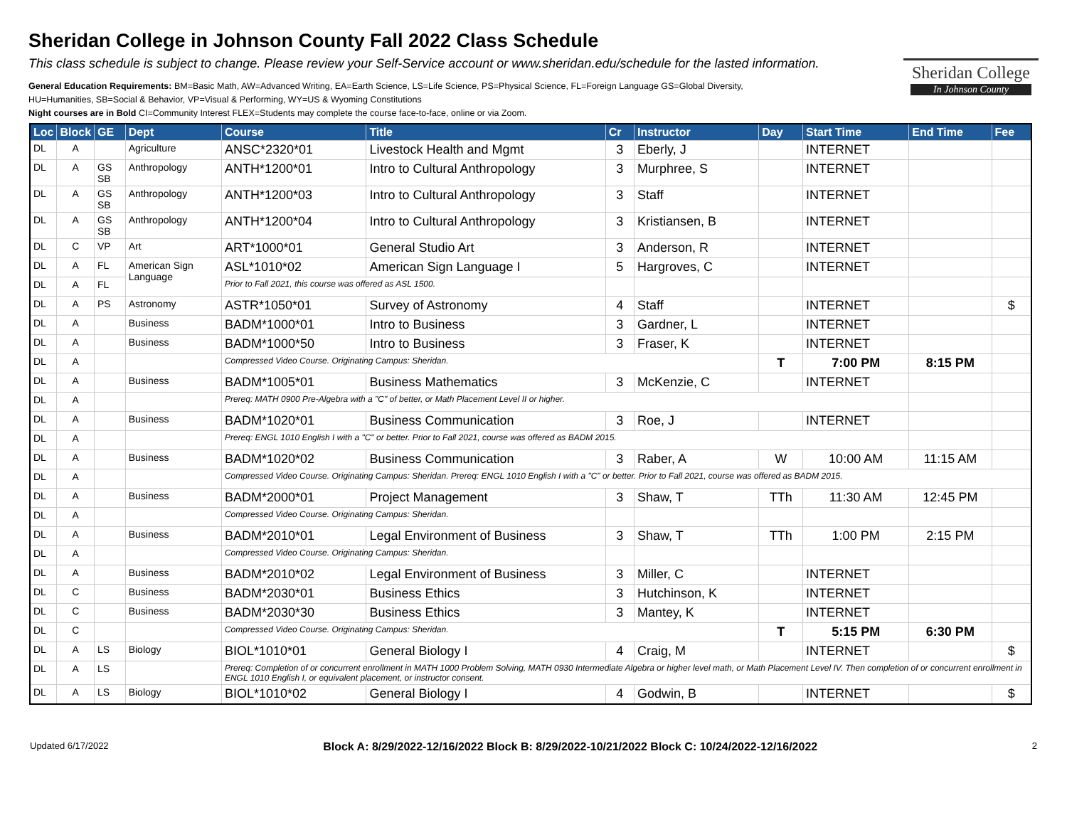Sheridan College in Johnson County Fall 2022 Class Schedule
This class schedule is subject to change. Please review your Self-Service account or www.sheridan.edu/schedule for the lasted information.
General Education Requirements: BM=Basic Math, AW=Advanced Writing, EA=Earth Science, LS=Life Science, PS=Physical Science, FL=Foreign Language GS=Global Diversity,
HU=Humanities, SB=Social & Behavior, VP=Visual & Performing, WY=US & Wyoming Constitutions
Night courses are in Bold CI=Community Interest FLEX=Students may complete the course face-to-face, online or via Zoom.
Sheridan College
In Johnson County
| Loc | Block | GE | Dept | Course | Title | Cr | Instructor | Day | Start Time | End Time | Fee |
| --- | --- | --- | --- | --- | --- | --- | --- | --- | --- | --- | --- |
| DL | A | | Agriculture | ANSC*2320*01 | Livestock Health and Mgmt | 3 | Eberly, J | | INTERNET | | |
| DL | A | GS SB | Anthropology | ANTH*1200*01 | Intro to Cultural Anthropology | 3 | Murphree, S | | INTERNET | | |
| DL | A | GS SB | Anthropology | ANTH*1200*03 | Intro to Cultural Anthropology | 3 | Staff | | INTERNET | | |
| DL | A | GS SB | Anthropology | ANTH*1200*04 | Intro to Cultural Anthropology | 3 | Kristiansen, B | | INTERNET | | |
| DL | C | VP | Art | ART*1000*01 | General Studio Art | 3 | Anderson, R | | INTERNET | | |
| DL | A | FL | American Sign Language | ASL*1010*02 | American Sign Language I | 5 | Hargroves, C | | INTERNET | | |
| DL | A | FL | | Prior to Fall 2021, this course was offered as ASL 1500. | | | | | | | |
| DL | A | PS | Astronomy | ASTR*1050*01 | Survey of Astronomy | 4 | Staff | | INTERNET | | $ |
| DL | A | | Business | BADM*1000*01 | Intro to Business | 3 | Gardner, L | | INTERNET | | |
| DL | A | | Business | BADM*1000*50 | Intro to Business | 3 | Fraser, K | | INTERNET | | |
| DL | A | | | Compressed Video Course. Originating Campus: Sheridan. | | | | T | 7:00 PM | 8:15 PM | |
| DL | A | | Business | BADM*1005*01 | Business Mathematics | 3 | McKenzie, C | | INTERNET | | |
| DL | A | | | Prereq: MATH 0900 Pre-Algebra with a "C" of better, or Math Placement Level II or higher. | | | | | | | |
| DL | A | | Business | BADM*1020*01 | Business Communication | 3 | Roe, J | | INTERNET | | |
| DL | A | | | Prereq: ENGL 1010 English I with a "C" or better. Prior to Fall 2021, course was offered as BADM 2015. | | | | | | | |
| DL | A | | Business | BADM*1020*02 | Business Communication | 3 | Raber, A | W | 10:00 AM | 11:15 AM | |
| DL | A | | | Compressed Video Course. Originating Campus: Sheridan. Prereq: ENGL 1010 English I with a "C" or better. Prior to Fall 2021, course was offered as BADM 2015. | | | | | | | |
| DL | A | | Business | BADM*2000*01 | Project Management | 3 | Shaw, T | TTh | 11:30 AM | 12:45 PM | |
| DL | A | | | Compressed Video Course. Originating Campus: Sheridan. | | | | | | | |
| DL | A | | Business | BADM*2010*01 | Legal Environment of Business | 3 | Shaw, T | TTh | 1:00 PM | 2:15 PM | |
| DL | A | | | Compressed Video Course. Originating Campus: Sheridan. | | | | | | | |
| DL | A | | Business | BADM*2010*02 | Legal Environment of Business | 3 | Miller, C | | INTERNET | | |
| DL | C | | Business | BADM*2030*01 | Business Ethics | 3 | Hutchinson, K | | INTERNET | | |
| DL | C | | Business | BADM*2030*30 | Business Ethics | 3 | Mantey, K | | INTERNET | | |
| DL | C | | | Compressed Video Course. Originating Campus: Sheridan. | | | | T | 5:15 PM | 6:30 PM | |
| DL | A | LS | Biology | BIOL*1010*01 | General Biology I | 4 | Craig, M | | INTERNET | | $ |
| DL | A | LS | | Prereq: Completion of or concurrent enrollment in MATH 1000 Problem Solving, MATH 0930 Intermediate Algebra or higher level math, or Math Placement Level IV. Then completion of or concurrent enrollment in ENGL 1010 English I, or equivalent placement, or instructor consent. | | | | | | | |
| DL | A | LS | Biology | BIOL*1010*02 | General Biology I | 4 | Godwin, B | | INTERNET | | $ |
Updated 6/17/2022 Block A: 8/29/2022-12/16/2022 Block B: 8/29/2022-10/21/2022 Block C: 10/24/2022-12/16/2022 2